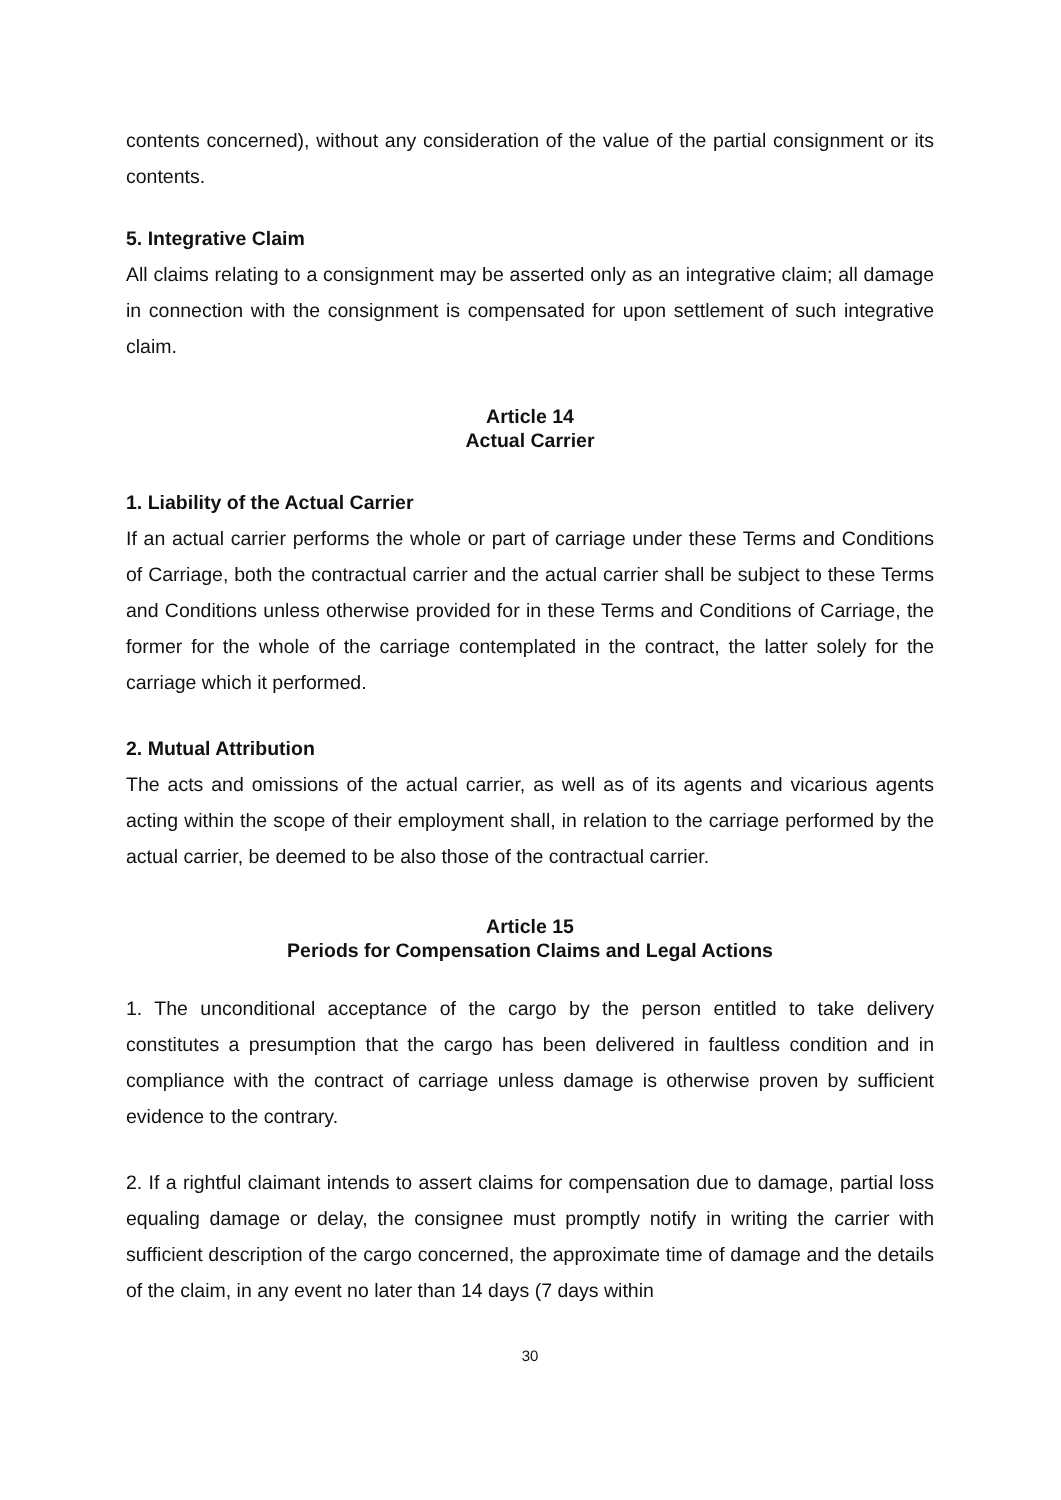contents concerned), without any consideration of the value of the partial consignment or its contents.
5. Integrative Claim
All claims relating to a consignment may be asserted only as an integrative claim; all damage in connection with the consignment is compensated for upon settlement of such integrative claim.
Article 14
Actual Carrier
1. Liability of the Actual Carrier
If an actual carrier performs the whole or part of carriage under these Terms and Conditions of Carriage, both the contractual carrier and the actual carrier shall be subject to these Terms and Conditions unless otherwise provided for in these Terms and Conditions of Carriage, the former for the whole of the carriage contemplated in the contract, the latter solely for the carriage which it performed.
2. Mutual Attribution
The acts and omissions of the actual carrier, as well as of its agents and vicarious agents acting within the scope of their employment shall, in relation to the carriage performed by the actual carrier, be deemed to be also those of the contractual carrier.
Article 15
Periods for Compensation Claims and Legal Actions
1. The unconditional acceptance of the cargo by the person entitled to take delivery constitutes a presumption that the cargo has been delivered in faultless condition and in compliance with the contract of carriage unless damage is otherwise proven by sufficient evidence to the contrary.
2. If a rightful claimant intends to assert claims for compensation due to damage, partial loss equaling damage or delay, the consignee must promptly notify in writing the carrier with sufficient description of the cargo concerned, the approximate time of damage and the details of the claim, in any event no later than 14 days (7 days within
30